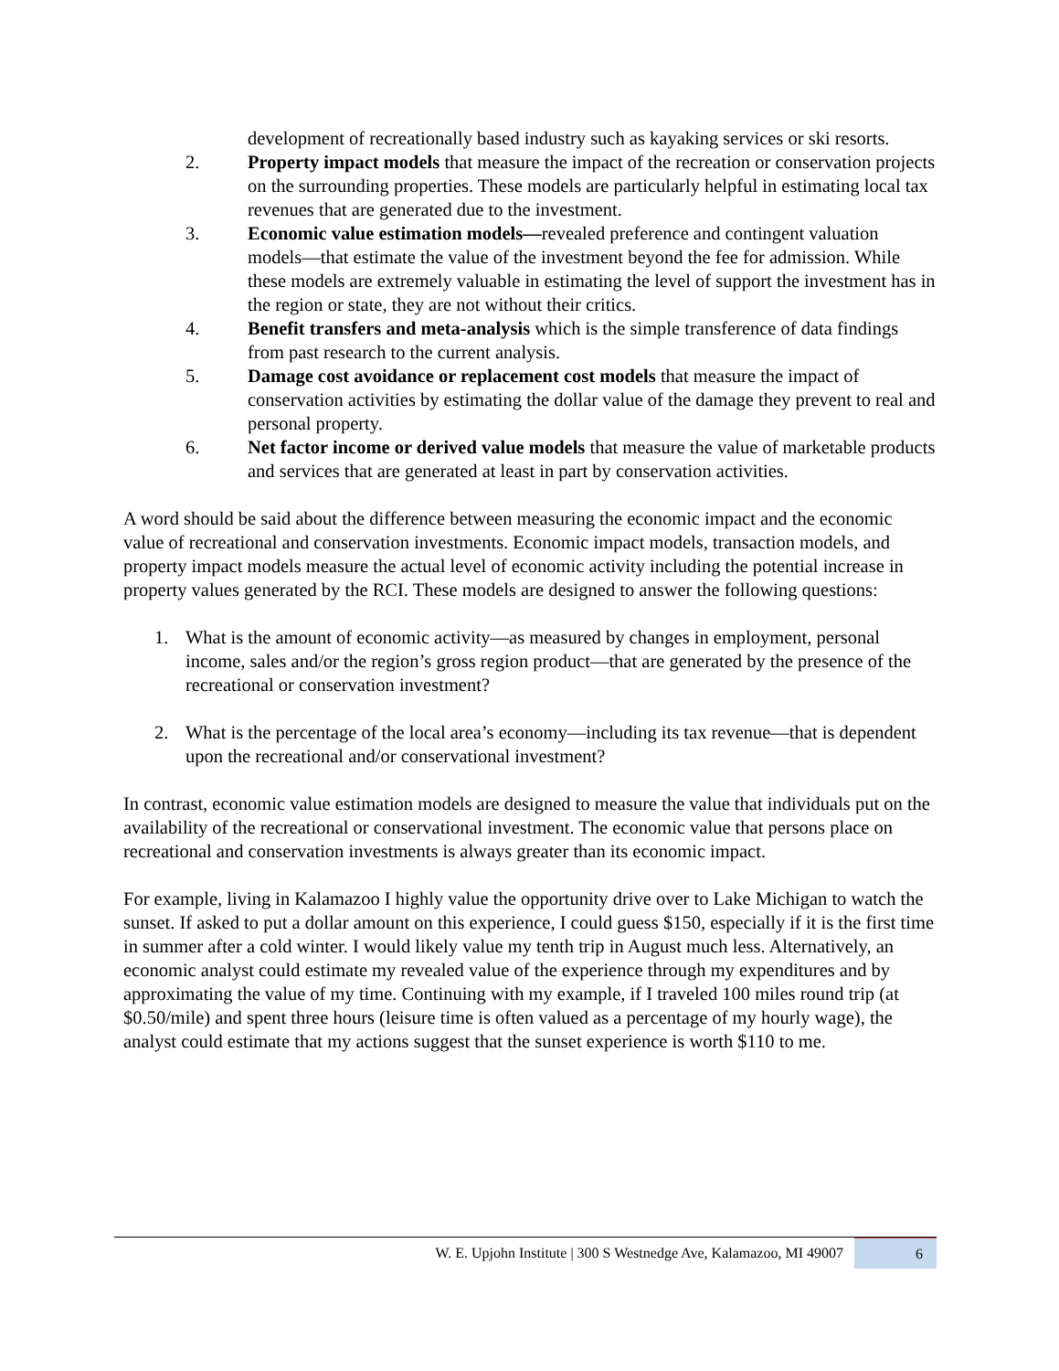development of recreationally based industry such as kayaking services or ski resorts.
2. Property impact models that measure the impact of the recreation or conservation projects on the surrounding properties. These models are particularly helpful in estimating local tax revenues that are generated due to the investment.
3. Economic value estimation models—revealed preference and contingent valuation models—that estimate the value of the investment beyond the fee for admission. While these models are extremely valuable in estimating the level of support the investment has in the region or state, they are not without their critics.
4. Benefit transfers and meta-analysis which is the simple transference of data findings from past research to the current analysis.
5. Damage cost avoidance or replacement cost models that measure the impact of conservation activities by estimating the dollar value of the damage they prevent to real and personal property.
6. Net factor income or derived value models that measure the value of marketable products and services that are generated at least in part by conservation activities.
A word should be said about the difference between measuring the economic impact and the economic value of recreational and conservation investments. Economic impact models, transaction models, and property impact models measure the actual level of economic activity including the potential increase in property values generated by the RCI. These models are designed to answer the following questions:
1. What is the amount of economic activity—as measured by changes in employment, personal income, sales and/or the region’s gross region product—that are generated by the presence of the recreational or conservation investment?
2. What is the percentage of the local area’s economy—including its tax revenue—that is dependent upon the recreational and/or conservational investment?
In contrast, economic value estimation models are designed to measure the value that individuals put on the availability of the recreational or conservational investment. The economic value that persons place on recreational and conservation investments is always greater than its economic impact.
For example, living in Kalamazoo I highly value the opportunity drive over to Lake Michigan to watch the sunset. If asked to put a dollar amount on this experience, I could guess $150, especially if it is the first time in summer after a cold winter. I would likely value my tenth trip in August much less. Alternatively, an economic analyst could estimate my revealed value of the experience through my expenditures and by approximating the value of my time. Continuing with my example, if I traveled 100 miles round trip (at $0.50/mile) and spent three hours (leisure time is often valued as a percentage of my hourly wage), the analyst could estimate that my actions suggest that the sunset experience is worth $110 to me.
W. E. Upjohn Institute | 300 S Westnedge Ave, Kalamazoo, MI 49007 6